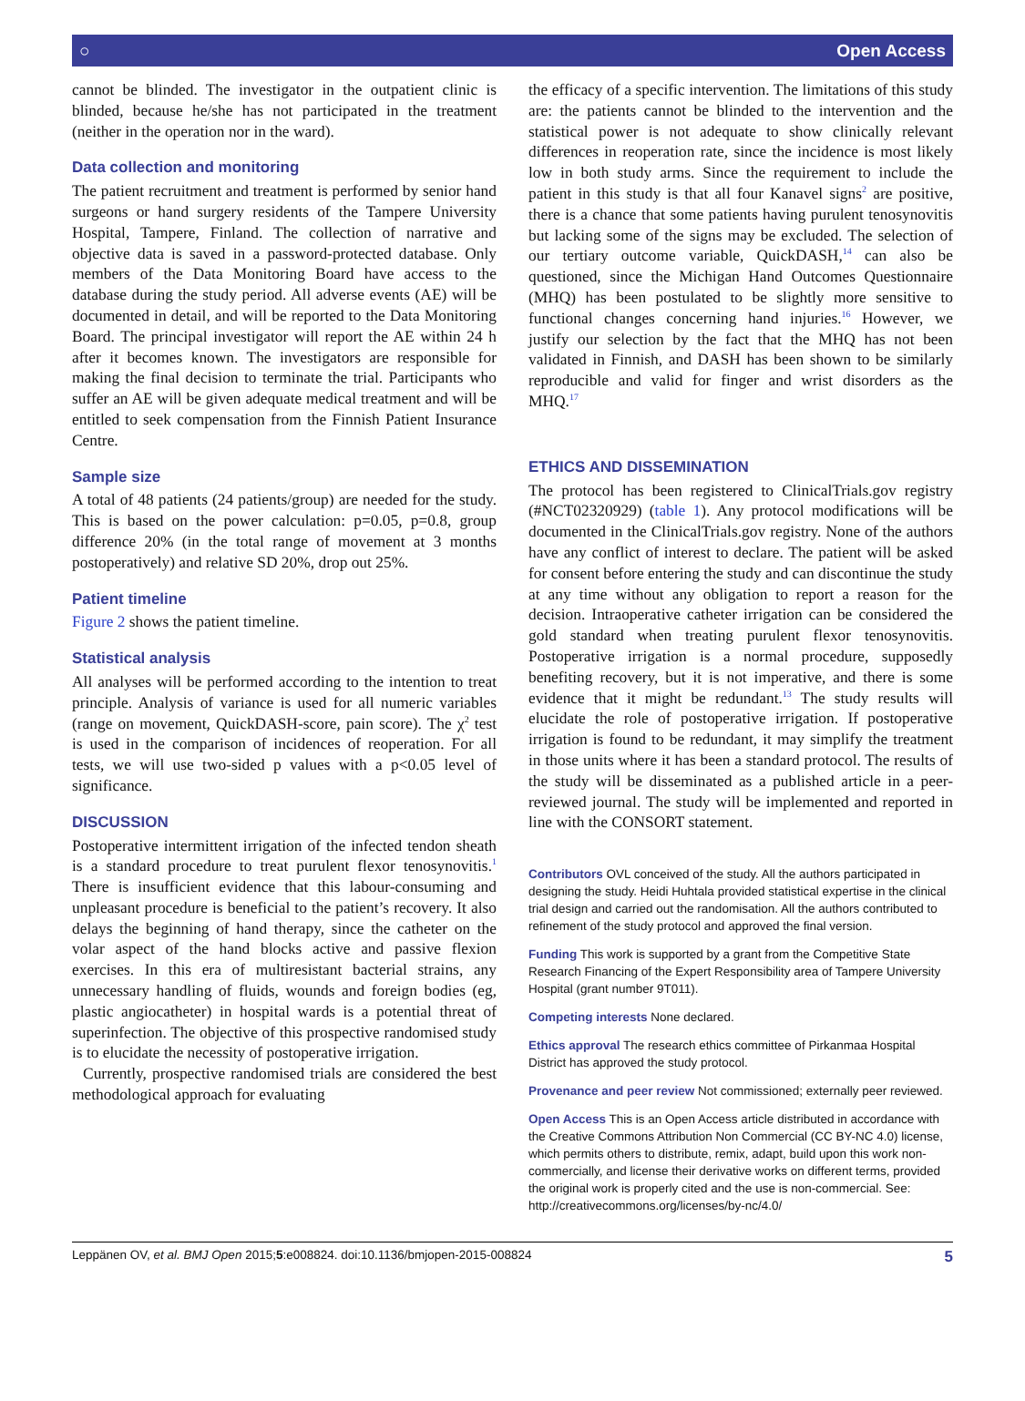○ Open Access
cannot be blinded. The investigator in the outpatient clinic is blinded, because he/she has not participated in the treatment (neither in the operation nor in the ward).
Data collection and monitoring
The patient recruitment and treatment is performed by senior hand surgeons or hand surgery residents of the Tampere University Hospital, Tampere, Finland. The collection of narrative and objective data is saved in a password-protected database. Only members of the Data Monitoring Board have access to the database during the study period. All adverse events (AE) will be documented in detail, and will be reported to the Data Monitoring Board. The principal investigator will report the AE within 24 h after it becomes known. The investigators are responsible for making the final decision to terminate the trial. Participants who suffer an AE will be given adequate medical treatment and will be entitled to seek compensation from the Finnish Patient Insurance Centre.
Sample size
A total of 48 patients (24 patients/group) are needed for the study. This is based on the power calculation: p=0.05, p=0.8, group difference 20% (in the total range of movement at 3 months postoperatively) and relative SD 20%, drop out 25%.
Patient timeline
Figure 2 shows the patient timeline.
Statistical analysis
All analyses will be performed according to the intention to treat principle. Analysis of variance is used for all numeric variables (range on movement, QuickDASH-score, pain score). The χ<sup>2</sup> test is used in the comparison of incidences of reoperation. For all tests, we will use two-sided p values with a p<0.05 level of significance.
DISCUSSION
Postoperative intermittent irrigation of the infected tendon sheath is a standard procedure to treat purulent flexor tenosynovitis.<sup>1</sup> There is insufficient evidence that this labour-consuming and unpleasant procedure is beneficial to the patient’s recovery. It also delays the beginning of hand therapy, since the catheter on the volar aspect of the hand blocks active and passive flexion exercises. In this era of multiresistant bacterial strains, any unnecessary handling of fluids, wounds and foreign bodies (eg, plastic angiocatheter) in hospital wards is a potential threat of superinfection. The objective of this prospective randomised study is to elucidate the necessity of postoperative irrigation.
Currently, prospective randomised trials are considered the best methodological approach for evaluating
the efficacy of a specific intervention. The limitations of this study are: the patients cannot be blinded to the intervention and the statistical power is not adequate to show clinically relevant differences in reoperation rate, since the incidence is most likely low in both study arms. Since the requirement to include the patient in this study is that all four Kanavel signs<sup>2</sup> are positive, there is a chance that some patients having purulent tenosynovitis but lacking some of the signs may be excluded. The selection of our tertiary outcome variable, QuickDASH,<sup>14</sup> can also be questioned, since the Michigan Hand Outcomes Questionnaire (MHQ) has been postulated to be slightly more sensitive to functional changes concerning hand injuries.<sup>16</sup> However, we justify our selection by the fact that the MHQ has not been validated in Finnish, and DASH has been shown to be similarly reproducible and valid for finger and wrist disorders as the MHQ.<sup>17</sup>
ETHICS AND DISSEMINATION
The protocol has been registered to ClinicalTrials.gov registry (#NCT02320929) (table 1). Any protocol modifications will be documented in the ClinicalTrials.gov registry. None of the authors have any conflict of interest to declare. The patient will be asked for consent before entering the study and can discontinue the study at any time without any obligation to report a reason for the decision. Intraoperative catheter irrigation can be considered the gold standard when treating purulent flexor tenosynovitis. Postoperative irrigation is a normal procedure, supposedly benefiting recovery, but it is not imperative, and there is some evidence that it might be redundant.<sup>13</sup> The study results will elucidate the role of postoperative irrigation. If postoperative irrigation is found to be redundant, it may simplify the treatment in those units where it has been a standard protocol. The results of the study will be disseminated as a published article in a peer-reviewed journal. The study will be implemented and reported in line with the CONSORT statement.
Contributors OVL conceived of the study. All the authors participated in designing the study. Heidi Huhtala provided statistical expertise in the clinical trial design and carried out the randomisation. All the authors contributed to refinement of the study protocol and approved the final version.
Funding This work is supported by a grant from the Competitive State Research Financing of the Expert Responsibility area of Tampere University Hospital (grant number 9T011).
Competing interests None declared.
Ethics approval The research ethics committee of Pirkanmaa Hospital District has approved the study protocol.
Provenance and peer review Not commissioned; externally peer reviewed.
Open Access This is an Open Access article distributed in accordance with the Creative Commons Attribution Non Commercial (CC BY-NC 4.0) license, which permits others to distribute, remix, adapt, build upon this work non-commercially, and license their derivative works on different terms, provided the original work is properly cited and the use is non-commercial. See: http://creativecommons.org/licenses/by-nc/4.0/
Leppänen OV, et al. BMJ Open 2015;5:e008824. doi:10.1136/bmjopen-2015-008824 5